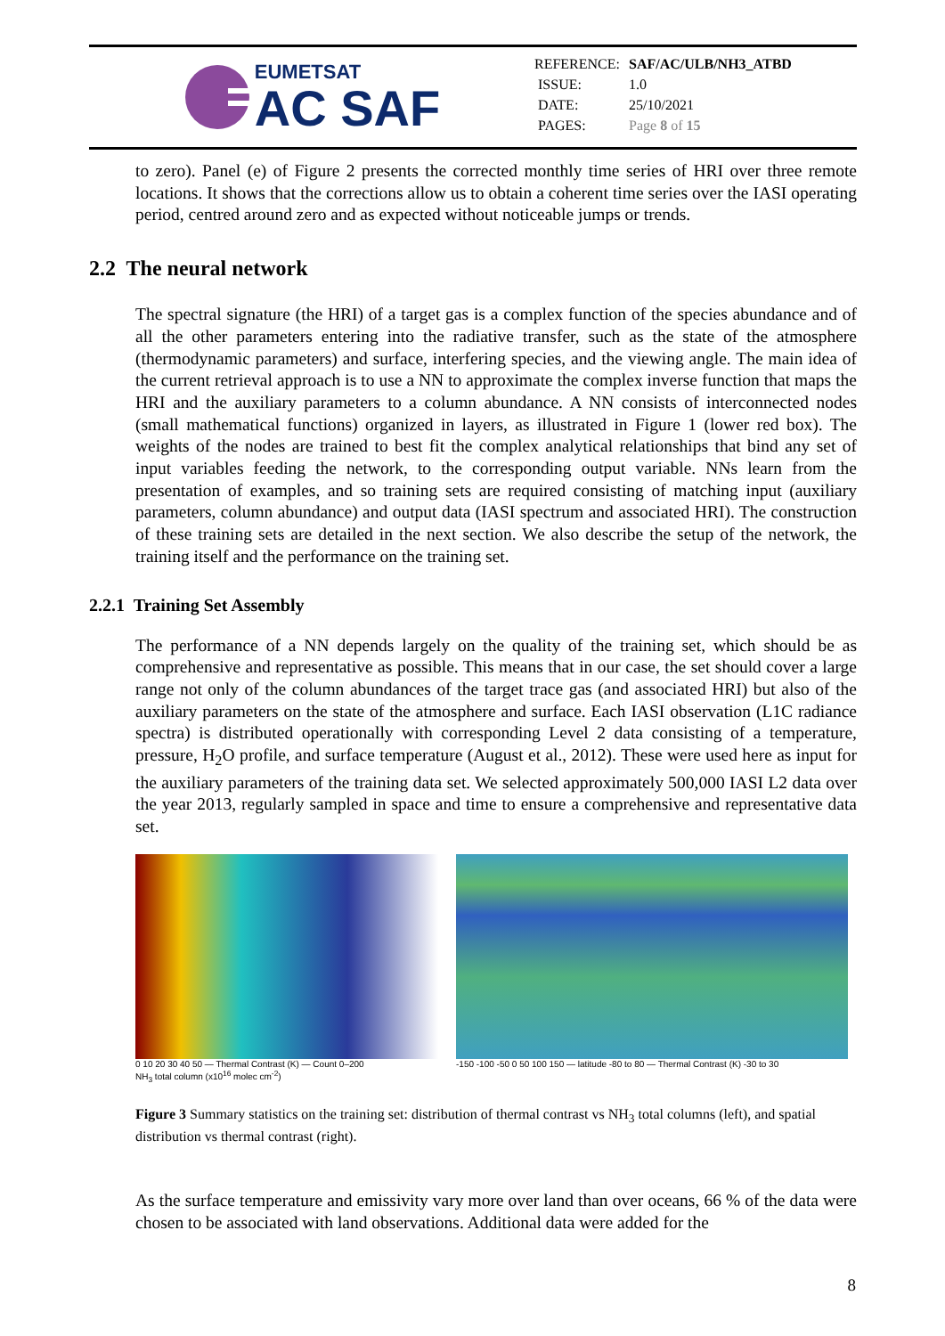EUMETSAT
AC SAF
| REFERENCE: | SAF/AC/ULB/NH3_ATBD |
| ISSUE: | 1.0 |
| DATE: | 25/10/2021 |
| PAGES: | Page 8 of 15 |
to zero). Panel (e) of Figure 2 presents the corrected monthly time series of HRI over three remote locations. It shows that the corrections allow us to obtain a coherent time series over the IASI operating period, centred around zero and as expected without noticeable jumps or trends.
2.2 The neural network
The spectral signature (the HRI) of a target gas is a complex function of the species abundance and of all the other parameters entering into the radiative transfer, such as the state of the atmosphere (thermodynamic parameters) and surface, interfering species, and the viewing angle. The main idea of the current retrieval approach is to use a NN to approximate the complex inverse function that maps the HRI and the auxiliary parameters to a column abundance. A NN consists of interconnected nodes (small mathematical functions) organized in layers, as illustrated in Figure 1 (lower red box). The weights of the nodes are trained to best fit the complex analytical relationships that bind any set of input variables feeding the network, to the corresponding output variable. NNs learn from the presentation of examples, and so training sets are required consisting of matching input (auxiliary parameters, column abundance) and output data (IASI spectrum and associated HRI). The construction of these training sets are detailed in the next section. We also describe the setup of the network, the training itself and the performance on the training set.
2.2.1 Training Set Assembly
The performance of a NN depends largely on the quality of the training set, which should be as comprehensive and representative as possible. This means that in our case, the set should cover a large range not only of the column abundances of the target trace gas (and associated HRI) but also of the auxiliary parameters on the state of the atmosphere and surface. Each IASI observation (L1C radiance spectra) is distributed operationally with corresponding Level 2 data consisting of a temperature, pressure, H<sub>2</sub>O profile, and surface temperature (August et al., 2012). These were used here as input for the auxiliary parameters of the training data set. We selected approximately 500,000 IASI L2 data over the year 2013, regularly sampled in space and time to ensure a comprehensive and representative data set.
0 10 20 30 40 50 — Thermal Contrast (K) — Count 0–200
NH<sub>3</sub> total column (x10<sup>16</sup> molec cm<sup>-2</sup>)
-150 -100 -50 0 50 100 150 — latitude -80 to 80 — Thermal Contrast (K) -30 to 30
Figure 3 Summary statistics on the training set: distribution of thermal contrast vs NH<sub>3</sub> total columns (left), and spatial distribution vs thermal contrast (right).
As the surface temperature and emissivity vary more over land than over oceans, 66 % of the data were chosen to be associated with land observations. Additional data were added for the
8